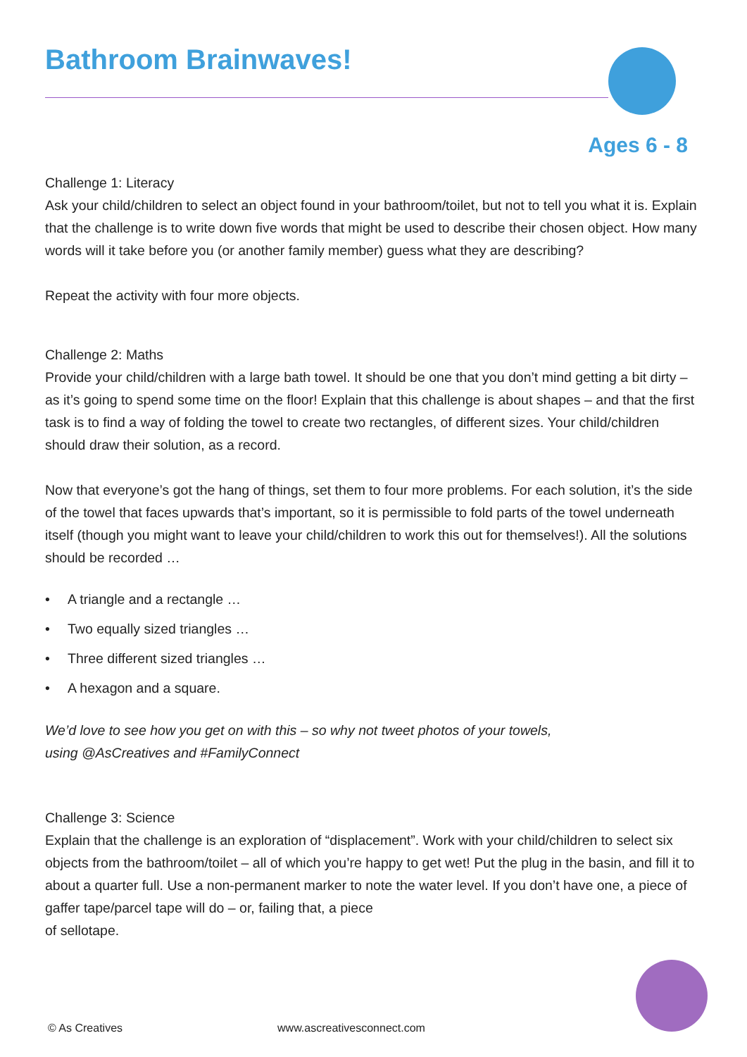Bathroom Brainwaves!
Ages 6 - 8
Challenge 1: Literacy
Ask your child/children to select an object found in your bathroom/toilet, but not to tell you what it is. Explain that the challenge is to write down five words that might be used to describe their chosen object. How many words will it take before you (or another family member) guess what they are describing?
Repeat the activity with four more objects.
Challenge 2: Maths
Provide your child/children with a large bath towel. It should be one that you don’t mind getting a bit dirty – as it’s going to spend some time on the floor! Explain that this challenge is about shapes – and that the first task is to find a way of folding the towel to create two rectangles, of different sizes. Your child/children should draw their solution, as a record.
Now that everyone’s got the hang of things, set them to four more problems. For each solution, it’s the side of the towel that faces upwards that’s important, so it is permissible to fold parts of the towel underneath itself (though you might want to leave your child/children to work this out for themselves!). All the solutions should be recorded …
• A triangle and a rectangle …
• Two equally sized triangles …
• Three different sized triangles …
• A hexagon and a square.
We’d love to see how you get on with this – so why not tweet photos of your towels,
using @AsCreatives and #FamilyConnect
Challenge 3: Science
Explain that the challenge is an exploration of “displacement”. Work with your child/children to select six objects from the bathroom/toilet – all of which you’re happy to get wet! Put the plug in the basin, and fill it to about a quarter full. Use a non-permanent marker to note the water level. If you don’t have one, a piece of gaffer tape/parcel tape will do – or, failing that, a piece
of sellotape.
© As Creatives www.ascreativesconnect.com